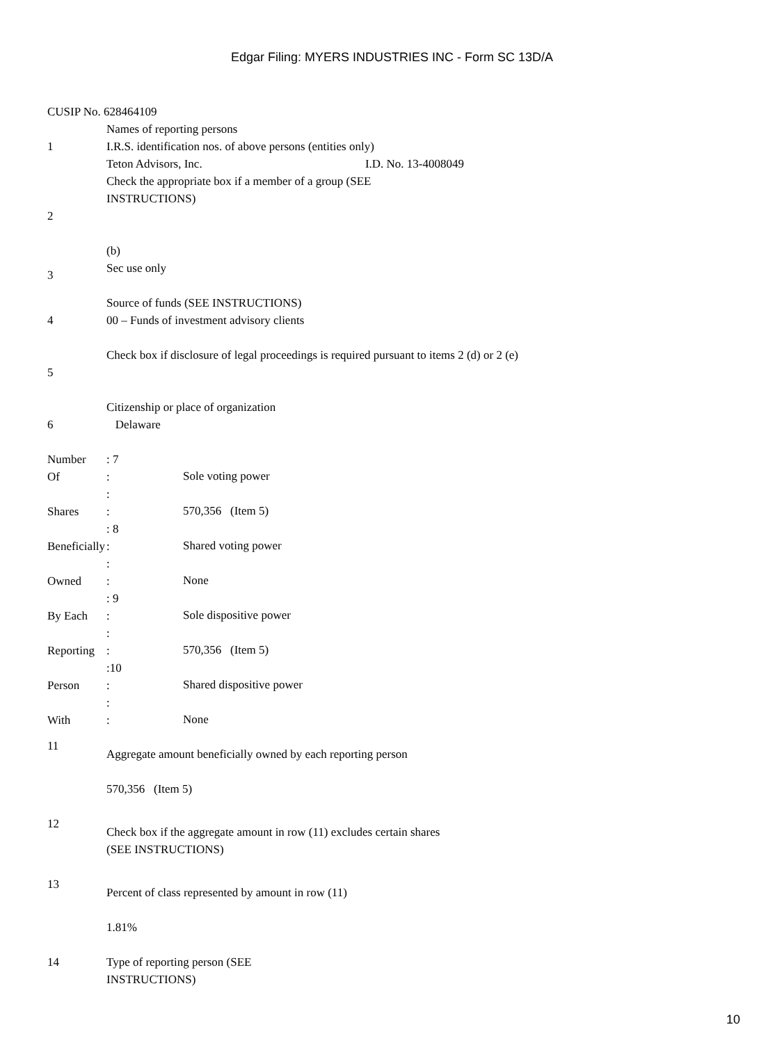Edgar Filing: MYERS INDUSTRIES INC - Form SC 13D/A
CUSIP No. 628464109
| 1 | Names of reporting persons I.R.S. identification nos. of above persons (entities only) Teton Advisors, Inc. I.D. No. 13-4008049 |
| 2 | Check the appropriate box if a member of a group (SEE INSTRUCTIONS) (b) |
| 3 | Sec use only |
| 4 | Source of funds (SEE INSTRUCTIONS) 00 – Funds of investment advisory clients |
| 5 | Check box if disclosure of legal proceedings is required pursuant to items 2 (d) or 2 (e) |
| 6 | Citizenship or place of organization Delaware |
| Number Of Shares Beneficially Owned By Each Reporting Person With | : 7 : : : : 8 : : : : 9 : : : :10 : : : | Sole voting power 570,356 (Item 5) Shared voting power None Sole dispositive power 570,356 (Item 5) Shared dispositive power None |
| 11 | Aggregate amount beneficially owned by each reporting person 570,356 (Item 5) |
| 12 | Check box if the aggregate amount in row (11) excludes certain shares (SEE INSTRUCTIONS) |
| 13 | Percent of class represented by amount in row (11) 1.81% |
| 14 | Type of reporting person (SEE INSTRUCTIONS) |
10